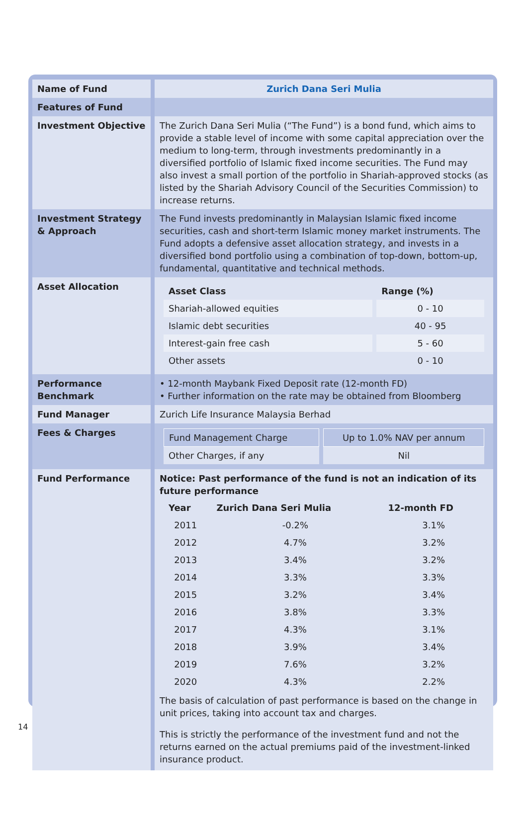| Name of Fund | Zurich Dana Seri Mulia |
| Features of Fund | |
| Investment Objective | The Zurich Dana Seri Mulia (“The Fund”) is a bond fund, which aims to provide a stable level of income with some capital appreciation over the medium to long-term, through investments predominantly in a diversified portfolio of Islamic fixed income securities. The Fund may also invest a small portion of the portfolio in Shariah-approved stocks (as listed by the Shariah Advisory Council of the Securities Commission) to increase returns. |
| Investment Strategy & Approach | The Fund invests predominantly in Malaysian Islamic fixed income securities, cash and short-term Islamic money market instruments. The Fund adopts a defensive asset allocation strategy, and invests in a diversified bond portfolio using a combination of top-down, bottom-up, fundamental, quantitative and technical methods. |
| Asset Allocation | / Asset Class / Range (%) / / --- / --- / / Shariah-allowed equities / 0 - 10 / / Islamic debt securities / 40 - 95 / / Interest-gain free cash / 5 - 60 / / Other assets / 0 - 10 / |
| Performance Benchmark | • 12-month Maybank Fixed Deposit rate (12-month FD) • Further information on the rate may be obtained from Bloomberg |
| Fund Manager | Zurich Life Insurance Malaysia Berhad |
| Fees & Charges | / Fund Management Charge / Up to 1.0% NAV per annum / / Other Charges, if any / Nil / |
| Fund Performance | Notice: Past performance of the fund is not an indication of its future performance / Year / Zurich Dana Seri Mulia / 12-month FD / / --- / --- / --- / / 2011 / -0.2% / 3.1% / / 2012 / 4.7% / 3.2% / / 2013 / 3.4% / 3.2% / / 2014 / 3.3% / 3.3% / / 2015 / 3.2% / 3.4% / / 2016 / 3.8% / 3.3% / / 2017 / 4.3% / 3.1% / / 2018 / 3.9% / 3.4% / / 2019 / 7.6% / 3.2% / / 2020 / 4.3% / 2.2% / The basis of calculation of past performance is based on the change in unit prices, taking into account tax and charges. This is strictly the performance of the investment fund and not the returns earned on the actual premiums paid of the investment-linked insurance product. |
14